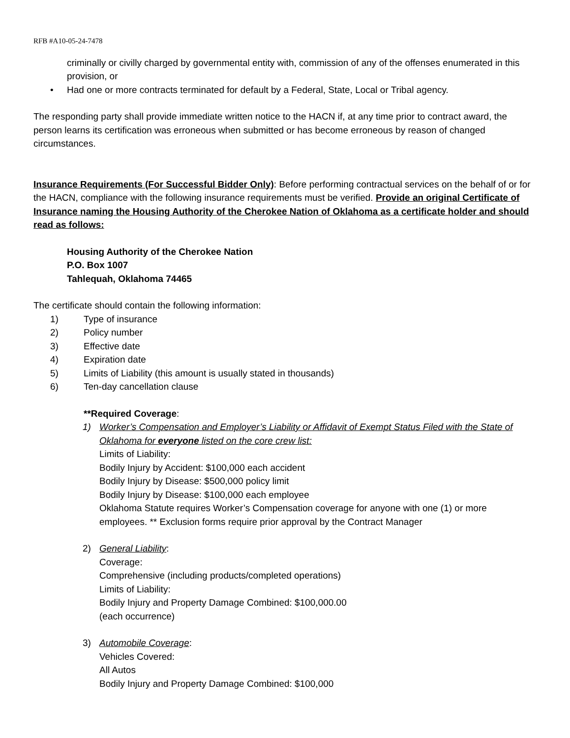RFB #A10-05-24-7478
criminally or civilly charged by governmental entity with, commission of any of the offenses enumerated in this provision, or
• Had one or more contracts terminated for default by a Federal, State, Local or Tribal agency.
The responding party shall provide immediate written notice to the HACN if, at any time prior to contract award, the person learns its certification was erroneous when submitted or has become erroneous by reason of changed circumstances.
Insurance Requirements (For Successful Bidder Only): Before performing contractual services on the behalf of or for the HACN, compliance with the following insurance requirements must be verified. Provide an original Certificate of Insurance naming the Housing Authority of the Cherokee Nation of Oklahoma as a certificate holder and should read as follows:
Housing Authority of the Cherokee Nation
P.O. Box 1007
Tahlequah, Oklahoma 74465
The certificate should contain the following information:
1) Type of insurance
2) Policy number
3) Effective date
4) Expiration date
5) Limits of Liability (this amount is usually stated in thousands)
6) Ten-day cancellation clause
**Required Coverage:
1) Worker’s Compensation and Employer’s Liability or Affidavit of Exempt Status Filed with the State of Oklahoma for everyone listed on the core crew list:
Limits of Liability:
Bodily Injury by Accident: $100,000 each accident
Bodily Injury by Disease: $500,000 policy limit
Bodily Injury by Disease: $100,000 each employee
Oklahoma Statute requires Worker’s Compensation coverage for anyone with one (1) or more employees. ** Exclusion forms require prior approval by the Contract Manager
2) General Liability:
Coverage:
Comprehensive (including products/completed operations)
Limits of Liability:
Bodily Injury and Property Damage Combined: $100,000.00
(each occurrence)
3) Automobile Coverage:
Vehicles Covered:
All Autos
Bodily Injury and Property Damage Combined: $100,000